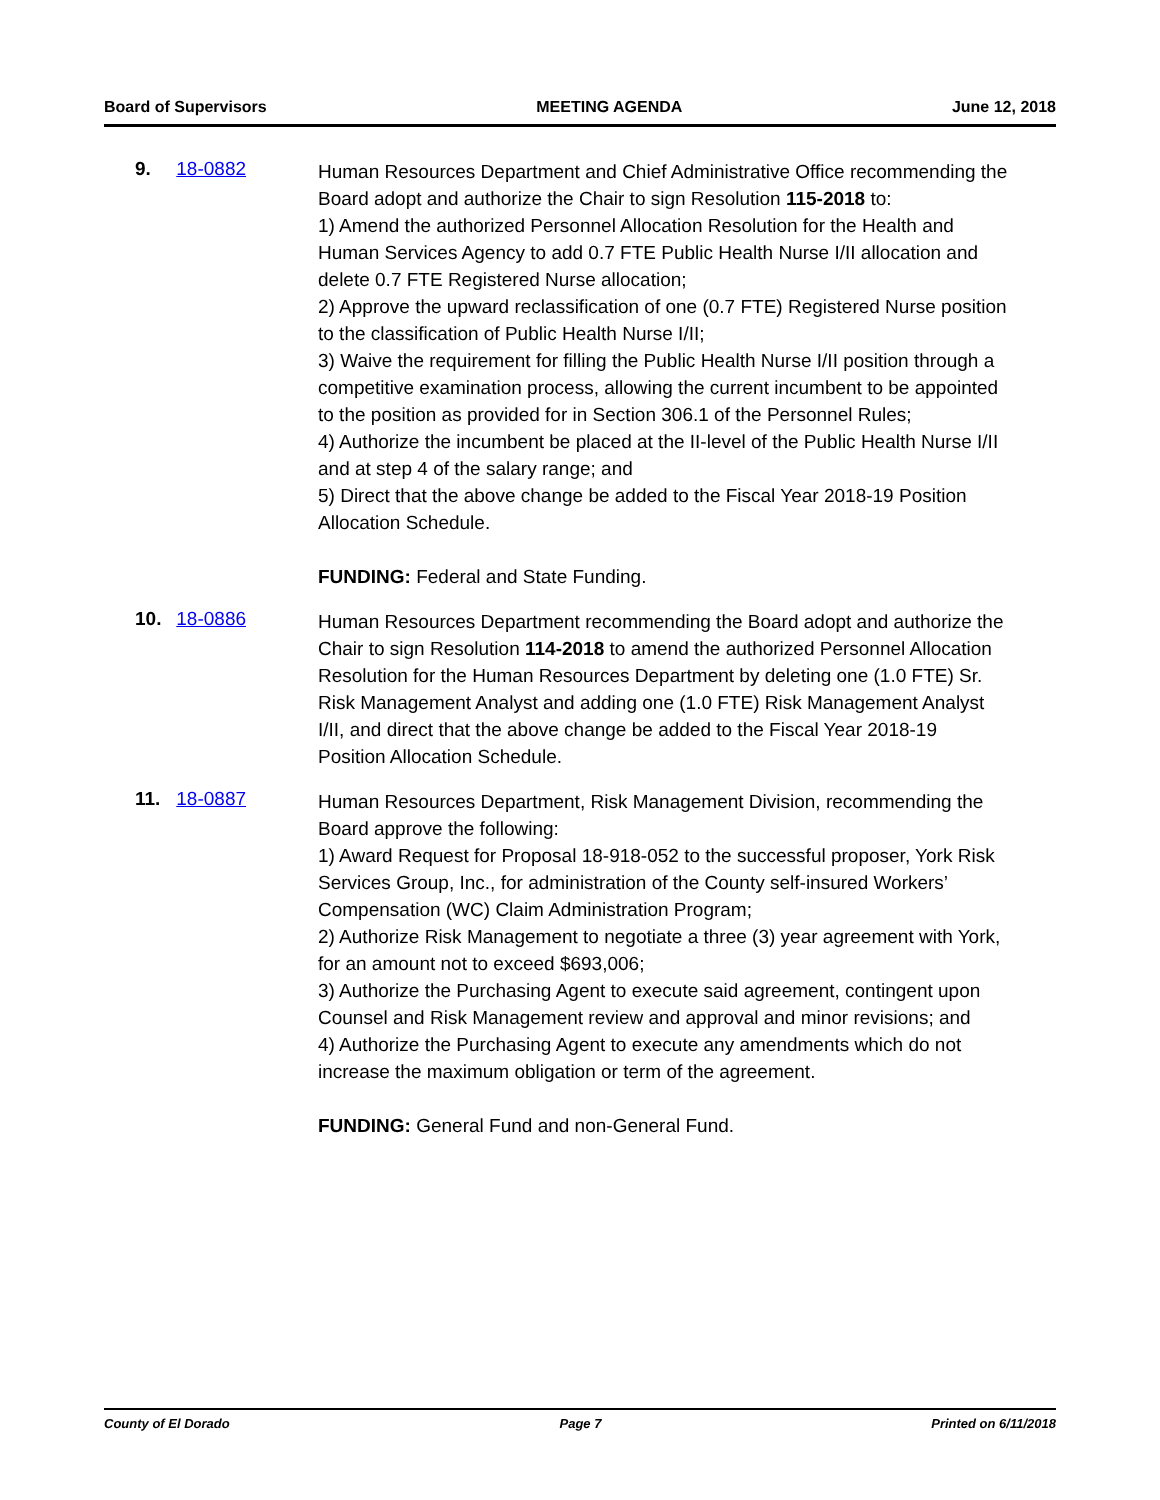Board of Supervisors MEETING AGENDA June 12, 2018
9. 18-0882
Human Resources Department and Chief Administrative Office recommending the Board adopt and authorize the Chair to sign Resolution 115-2018 to:
1) Amend the authorized Personnel Allocation Resolution for the Health and Human Services Agency to add 0.7 FTE Public Health Nurse I/II allocation and delete 0.7 FTE Registered Nurse allocation;
2) Approve the upward reclassification of one (0.7 FTE) Registered Nurse position to the classification of Public Health Nurse I/II;
3) Waive the requirement for filling the Public Health Nurse I/II position through a competitive examination process, allowing the current incumbent to be appointed to the position as provided for in Section 306.1 of the Personnel Rules;
4) Authorize the incumbent be placed at the II-level of the Public Health Nurse I/II and at step 4 of the salary range; and
5) Direct that the above change be added to the Fiscal Year 2018-19 Position Allocation Schedule.
FUNDING: Federal and State Funding.
10. 18-0886
Human Resources Department recommending the Board adopt and authorize the Chair to sign Resolution 114-2018 to amend the authorized Personnel Allocation Resolution for the Human Resources Department by deleting one (1.0 FTE) Sr. Risk Management Analyst and adding one (1.0 FTE) Risk Management Analyst I/II, and direct that the above change be added to the Fiscal Year 2018-19 Position Allocation Schedule.
11. 18-0887
Human Resources Department, Risk Management Division, recommending the Board approve the following:
1) Award Request for Proposal 18-918-052 to the successful proposer, York Risk Services Group, Inc., for administration of the County self-insured Workers’ Compensation (WC) Claim Administration Program;
2) Authorize Risk Management to negotiate a three (3) year agreement with York, for an amount not to exceed $693,006;
3) Authorize the Purchasing Agent to execute said agreement, contingent upon Counsel and Risk Management review and approval and minor revisions; and
4) Authorize the Purchasing Agent to execute any amendments which do not increase the maximum obligation or term of the agreement.
FUNDING: General Fund and non-General Fund.
County of El Dorado Page 7 Printed on 6/11/2018